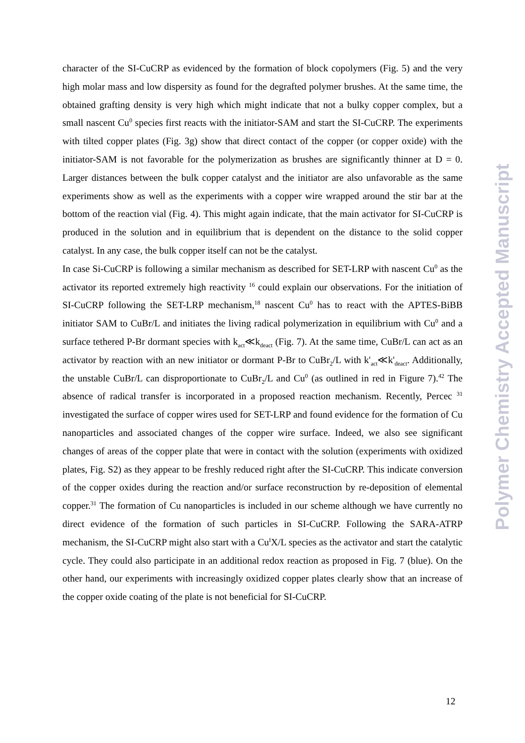character of the SI-CuCRP as evidenced by the formation of block copolymers (Fig. 5) and the very high molar mass and low dispersity as found for the degrafted polymer brushes. At the same time, the obtained grafting density is very high which might indicate that not a bulky copper complex, but a small nascent Cu<sup>0</sup> species first reacts with the initiator-SAM and start the SI-CuCRP. The experiments with tilted copper plates (Fig. 3g) show that direct contact of the copper (or copper oxide) with the initiator-SAM is not favorable for the polymerization as brushes are significantly thinner at D = 0. Larger distances between the bulk copper catalyst and the initiator are also unfavorable as the same experiments show as well as the experiments with a copper wire wrapped around the stir bar at the bottom of the reaction vial (Fig. 4). This might again indicate, that the main activator for SI-CuCRP is produced in the solution and in equilibrium that is dependent on the distance to the solid copper catalyst. In any case, the bulk copper itself can not be the catalyst.
In case Si-CuCRP is following a similar mechanism as described for SET-LRP with nascent Cu<sup>0</sup> as the activator its reported extremely high reactivity <sup>16</sup> could explain our observations. For the initiation of SI-CuCRP following the SET-LRP mechanism,<sup>18</sup> nascent Cu<sup>0</sup> has to react with the APTES-BiBB initiator SAM to CuBr/L and initiates the living radical polymerization in equilibrium with Cu<sup>0</sup> and a surface tethered P-Br dormant species with k<sub>act</sub>≪k<sub>deact</sub> (Fig. 7). At the same time, CuBr/L can act as an activator by reaction with an new initiator or dormant P-Br to CuBr<sub>2</sub>/L with k'<sub>act</sub>≪k'<sub>deact</sub>. Additionally, the unstable CuBr/L can disproportionate to CuBr<sub>2</sub>/L and Cu<sup>0</sup> (as outlined in red in Figure 7).<sup>42</sup> The absence of radical transfer is incorporated in a proposed reaction mechanism. Recently, Percec <sup>31</sup> investigated the surface of copper wires used for SET-LRP and found evidence for the formation of Cu nanoparticles and associated changes of the copper wire surface. Indeed, we also see significant changes of areas of the copper plate that were in contact with the solution (experiments with oxidized plates, Fig. S2) as they appear to be freshly reduced right after the SI-CuCRP. This indicate conversion of the copper oxides during the reaction and/or surface reconstruction by re-deposition of elemental copper.<sup>31</sup> The formation of Cu nanoparticles is included in our scheme although we have currently no direct evidence of the formation of such particles in SI-CuCRP. Following the SARA-ATRP mechanism, the SI-CuCRP might also start with a Cu<sup>I</sup>X/L species as the activator and start the catalytic cycle. They could also participate in an additional redox reaction as proposed in Fig. 7 (blue). On the other hand, our experiments with increasingly oxidized copper plates clearly show that an increase of the copper oxide coating of the plate is not beneficial for SI-CuCRP.
12
Polymer Chemistry Accepted Manuscript